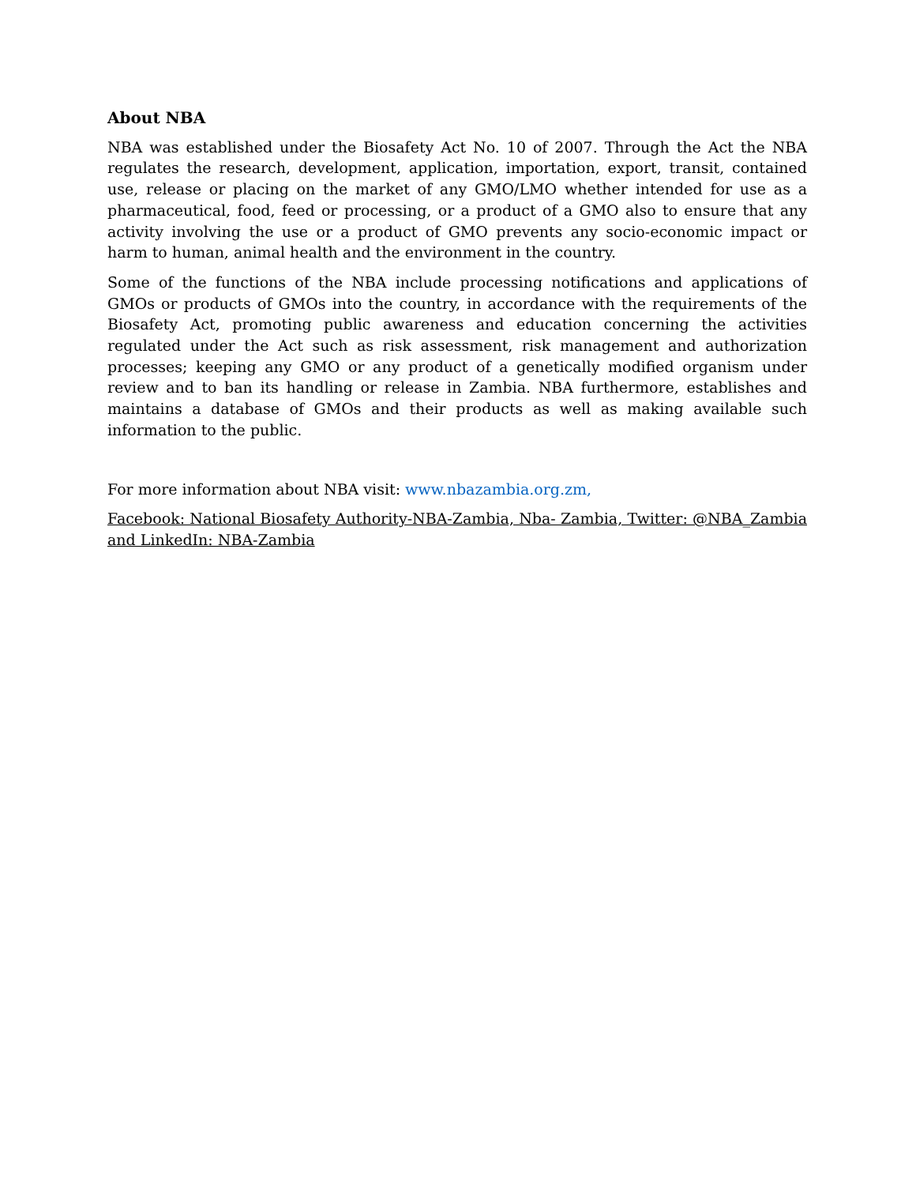About NBA
NBA was established under the Biosafety Act No. 10 of 2007. Through the Act the NBA regulates the research, development, application, importation, export, transit, contained use, release or placing on the market of any GMO/LMO whether intended for use as a pharmaceutical, food, feed or processing, or a product of a GMO also to ensure that any activity involving the use or a product of GMO prevents any socio-economic impact or harm to human, animal health and the environment in the country.
Some of the functions of the NBA include processing notifications and applications of GMOs or products of GMOs into the country, in accordance with the requirements of the Biosafety Act, promoting public awareness and education concerning the activities regulated under the Act such as risk assessment, risk management and authorization processes; keeping any GMO or any product of a genetically modified organism under review and to ban its handling or release in Zambia. NBA furthermore, establishes and maintains a database of GMOs and their products as well as making available such information to the public.
For more information about NBA visit: www.nbazambia.org.zm,
Facebook: National Biosafety Authority-NBA-Zambia, Nba- Zambia, Twitter: @NBA_Zambia and LinkedIn: NBA-Zambia